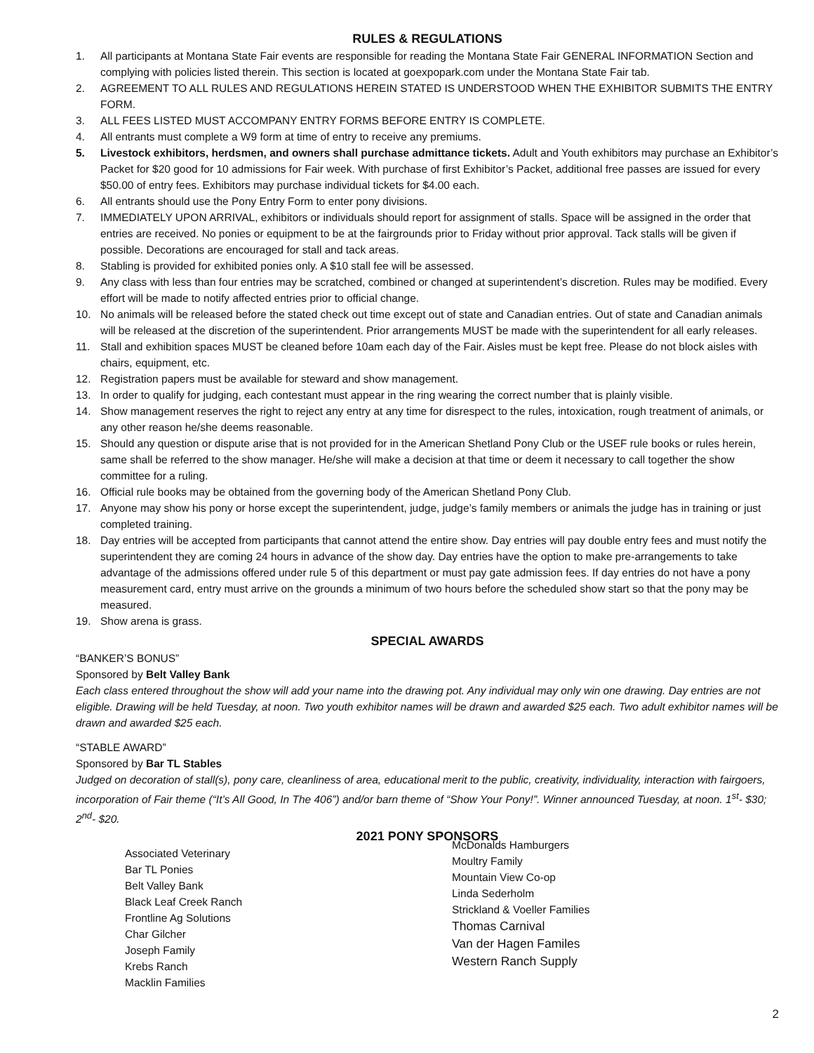RULES & REGULATIONS
1. All participants at Montana State Fair events are responsible for reading the Montana State Fair GENERAL INFORMATION Section and complying with policies listed therein. This section is located at goexpopark.com under the Montana State Fair tab.
2. AGREEMENT TO ALL RULES AND REGULATIONS HEREIN STATED IS UNDERSTOOD WHEN THE EXHIBITOR SUBMITS THE ENTRY FORM.
3. ALL FEES LISTED MUST ACCOMPANY ENTRY FORMS BEFORE ENTRY IS COMPLETE.
4. All entrants must complete a W9 form at time of entry to receive any premiums.
5. Livestock exhibitors, herdsmen, and owners shall purchase admittance tickets. Adult and Youth exhibitors may purchase an Exhibitor’s Packet for $20 good for 10 admissions for Fair week. With purchase of first Exhibitor’s Packet, additional free passes are issued for every $50.00 of entry fees. Exhibitors may purchase individual tickets for $4.00 each.
6. All entrants should use the Pony Entry Form to enter pony divisions.
7. IMMEDIATELY UPON ARRIVAL, exhibitors or individuals should report for assignment of stalls. Space will be assigned in the order that entries are received. No ponies or equipment to be at the fairgrounds prior to Friday without prior approval. Tack stalls will be given if possible. Decorations are encouraged for stall and tack areas.
8. Stabling is provided for exhibited ponies only. A $10 stall fee will be assessed.
9. Any class with less than four entries may be scratched, combined or changed at superintendent’s discretion. Rules may be modified. Every effort will be made to notify affected entries prior to official change.
10. No animals will be released before the stated check out time except out of state and Canadian entries. Out of state and Canadian animals will be released at the discretion of the superintendent. Prior arrangements MUST be made with the superintendent for all early releases.
11. Stall and exhibition spaces MUST be cleaned before 10am each day of the Fair. Aisles must be kept free. Please do not block aisles with chairs, equipment, etc.
12. Registration papers must be available for steward and show management.
13. In order to qualify for judging, each contestant must appear in the ring wearing the correct number that is plainly visible.
14. Show management reserves the right to reject any entry at any time for disrespect to the rules, intoxication, rough treatment of animals, or any other reason he/she deems reasonable.
15. Should any question or dispute arise that is not provided for in the American Shetland Pony Club or the USEF rule books or rules herein, same shall be referred to the show manager. He/she will make a decision at that time or deem it necessary to call together the show committee for a ruling.
16. Official rule books may be obtained from the governing body of the American Shetland Pony Club.
17. Anyone may show his pony or horse except the superintendent, judge, judge’s family members or animals the judge has in training or just completed training.
18. Day entries will be accepted from participants that cannot attend the entire show. Day entries will pay double entry fees and must notify the superintendent they are coming 24 hours in advance of the show day. Day entries have the option to make pre-arrangements to take advantage of the admissions offered under rule 5 of this department or must pay gate admission fees. If day entries do not have a pony measurement card, entry must arrive on the grounds a minimum of two hours before the scheduled show start so that the pony may be measured.
19. Show arena is grass.
SPECIAL AWARDS
“BANKER’S BONUS”
Sponsored by Belt Valley Bank
Each class entered throughout the show will add your name into the drawing pot. Any individual may only win one drawing. Day entries are not eligible. Drawing will be held Tuesday, at noon. Two youth exhibitor names will be drawn and awarded $25 each. Two adult exhibitor names will be drawn and awarded $25 each.
“STABLE AWARD”
Sponsored by Bar TL Stables
Judged on decoration of stall(s), pony care, cleanliness of area, educational merit to the public, creativity, individuality, interaction with fairgoers, incorporation of Fair theme (“It’s All Good, In The 406”) and/or barn theme of “Show Your Pony!”. Winner announced Tuesday, at noon. 1<sup>st</sup>- $30; 2<sup>nd</sup>- $20.
2021 PONY SPONSORS
Associated Veterinary
Bar TL Ponies
Belt Valley Bank
Black Leaf Creek Ranch
Frontline Ag Solutions
Char Gilcher
Joseph Family
Krebs Ranch
Macklin Families
McDonalds Hamburgers
Moultry Family
Mountain View Co-op
Linda Sederholm
Strickland & Voeller Families
Thomas Carnival
Van der Hagen Familes
Western Ranch Supply
2